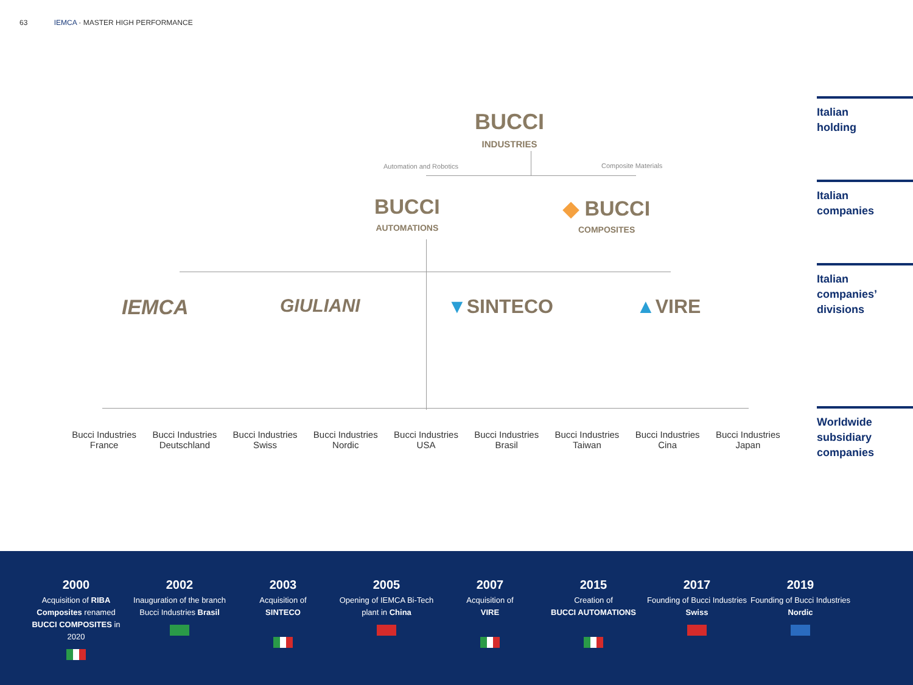63 IEMCA · MASTER HIGH PERFORMANCE
Italian
holding
Italian
companies
Italian
companies’
divisions
Worldwide
subsidiary
companies
BUCCI
INDUSTRIES
Automation and Robotics Composite Materials
BUCCI
AUTOMATIONS
◆ BUCCI
COMPOSITES
IEMCA GIULIANI ▼SINTECO ▲VIRE
Bucci Industries
France
Bucci Industries
Deutschland
Bucci Industries
Swiss
Bucci Industries
Nordic
Bucci Industries
USA
Bucci Industries
Brasil
Bucci Industries
Taiwan
Bucci Industries
Cina
Bucci Industries
Japan
2000
Acquisition of RIBA Composites renamed BUCCI COMPOSITES in 2020
2002
Inauguration of the branch Bucci Industries Brasil
2003
Acquisition of
SINTECO
2005
Opening of IEMCA Bi-Tech plant in China
2007
Acquisition of
VIRE
2015
Creation of
BUCCI AUTOMATIONS
2017
Founding of Bucci Industries Swiss
2019
Founding of Bucci Industries Nordic